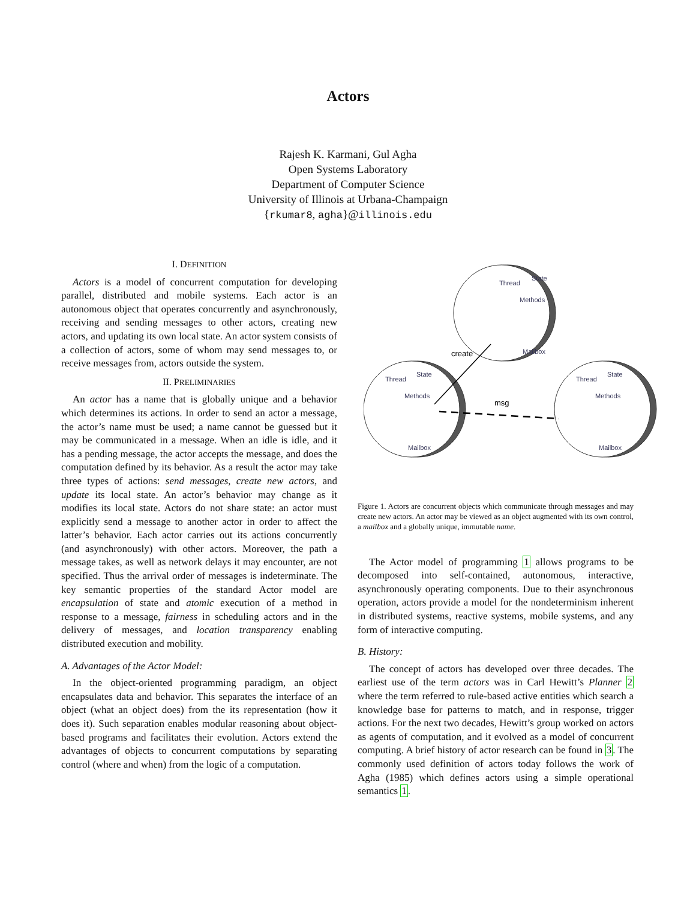Actors
Rajesh K. Karmani, Gul Agha
Open Systems Laboratory
Department of Computer Science
University of Illinois at Urbana-Champaign
{rkumar8, agha}@illinois.edu
I. DEFINITION
Actors is a model of concurrent computation for developing parallel, distributed and mobile systems. Each actor is an autonomous object that operates concurrently and asynchronously, receiving and sending messages to other actors, creating new actors, and updating its own local state. An actor system consists of a collection of actors, some of whom may send messages to, or receive messages from, actors outside the system.
II. PRELIMINARIES
An actor has a name that is globally unique and a behavior which determines its actions. In order to send an actor a message, the actor’s name must be used; a name cannot be guessed but it may be communicated in a message. When an idle is idle, and it has a pending message, the actor accepts the message, and does the computation defined by its behavior. As a result the actor may take three types of actions: send messages, create new actors, and update its local state. An actor’s behavior may change as it modifies its local state. Actors do not share state: an actor must explicitly send a message to another actor in order to affect the latter’s behavior. Each actor carries out its actions concurrently (and asynchronously) with other actors. Moreover, the path a message takes, as well as network delays it may encounter, are not specified. Thus the arrival order of messages is indeterminate. The key semantic properties of the standard Actor model are encapsulation of state and atomic execution of a method in response to a message, fairness in scheduling actors and in the delivery of messages, and location transparency enabling distributed execution and mobility.
A. Advantages of the Actor Model:
In the object-oriented programming paradigm, an object encapsulates data and behavior. This separates the interface of an object (what an object does) from the its representation (how it does it). Such separation enables modular reasoning about object-based programs and facilitates their evolution. Actors extend the advantages of objects to concurrent computations by separating control (where and when) from the logic of a computation.
Thread
State
Methods
Mailbox
Thread
State
Methods
Mailbox
Thread
State
Methods
Mailbox
create
msg
Figure 1. Actors are concurrent objects which communicate through messages and may create new actors. An actor may be viewed as an object augmented with its own control, a mailbox and a globally unique, immutable name.
The Actor model of programming 1 allows programs to be decomposed into self-contained, autonomous, interactive, asynchronously operating components. Due to their asynchronous operation, actors provide a model for the nondeterminism inherent in distributed systems, reactive systems, mobile systems, and any form of interactive computing.
B. History:
The concept of actors has developed over three decades. The earliest use of the term actors was in Carl Hewitt’s Planner 2 where the term referred to rule-based active entities which search a knowledge base for patterns to match, and in response, trigger actions. For the next two decades, Hewitt’s group worked on actors as agents of computation, and it evolved as a model of concurrent computing. A brief history of actor research can be found in 3. The commonly used definition of actors today follows the work of Agha (1985) which defines actors using a simple operational semantics 1.